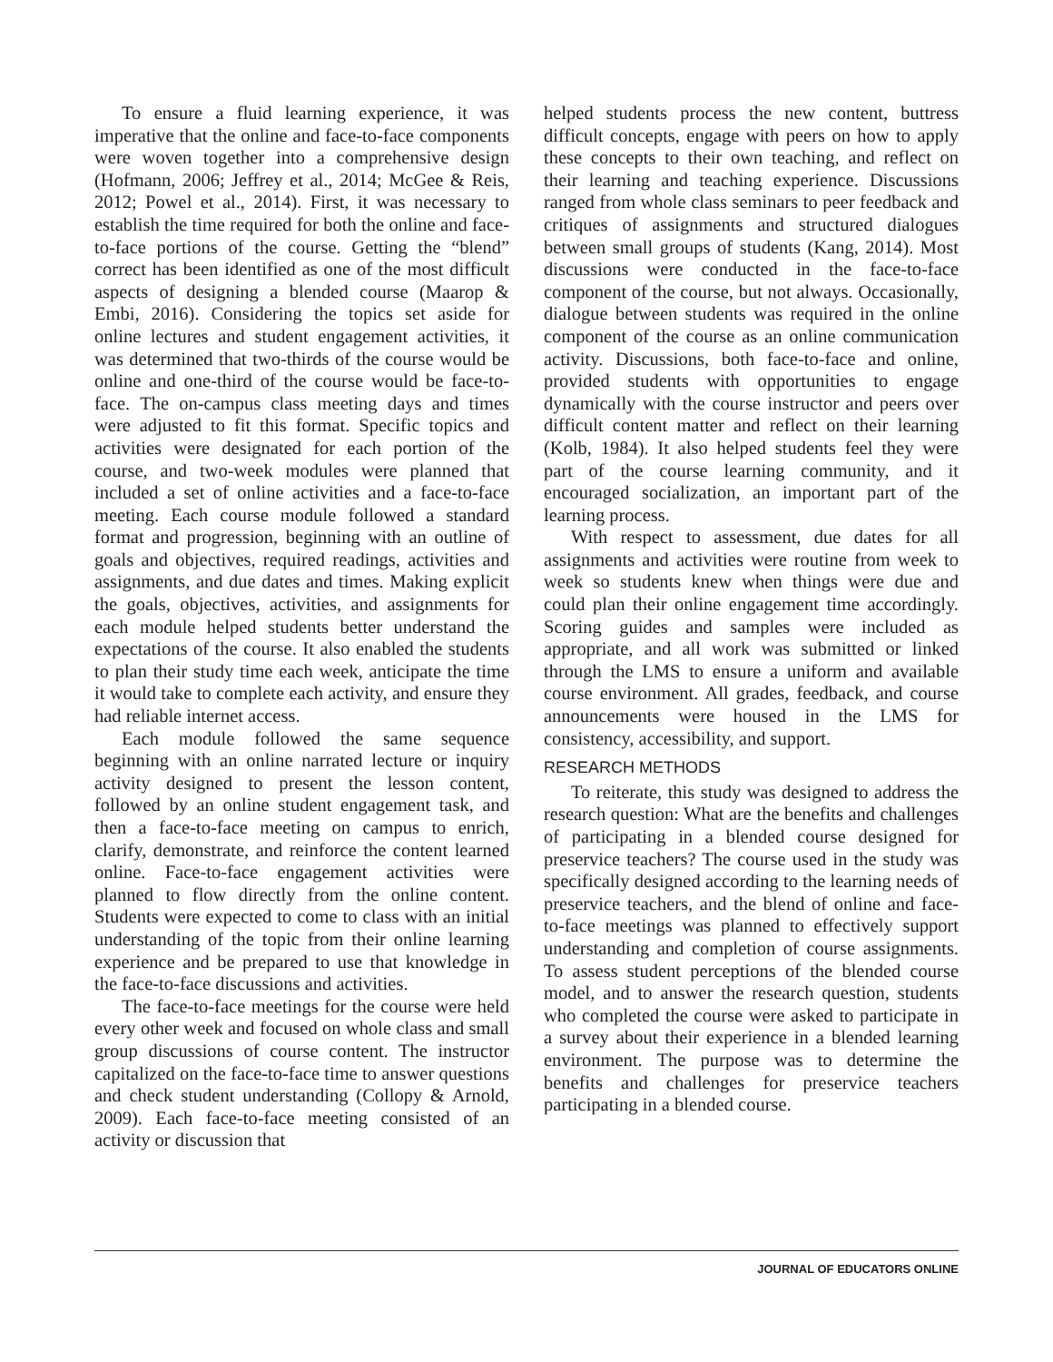To ensure a fluid learning experience, it was imperative that the online and face-to-face components were woven together into a comprehensive design (Hofmann, 2006; Jeffrey et al., 2014; McGee & Reis, 2012; Powel et al., 2014). First, it was necessary to establish the time required for both the online and face-to-face portions of the course. Getting the “blend” correct has been identified as one of the most difficult aspects of designing a blended course (Maarop & Embi, 2016). Considering the topics set aside for online lectures and student engagement activities, it was determined that two-thirds of the course would be online and one-third of the course would be face-to-face. The on-campus class meeting days and times were adjusted to fit this format. Specific topics and activities were designated for each portion of the course, and two-week modules were planned that included a set of online activities and a face-to-face meeting. Each course module followed a standard format and progression, beginning with an outline of goals and objectives, required readings, activities and assignments, and due dates and times. Making explicit the goals, objectives, activities, and assignments for each module helped students better understand the expectations of the course. It also enabled the students to plan their study time each week, anticipate the time it would take to complete each activity, and ensure they had reliable internet access.
Each module followed the same sequence beginning with an online narrated lecture or inquiry activity designed to present the lesson content, followed by an online student engagement task, and then a face-to-face meeting on campus to enrich, clarify, demonstrate, and reinforce the content learned online. Face-to-face engagement activities were planned to flow directly from the online content. Students were expected to come to class with an initial understanding of the topic from their online learning experience and be prepared to use that knowledge in the face-to-face discussions and activities.
The face-to-face meetings for the course were held every other week and focused on whole class and small group discussions of course content. The instructor capitalized on the face-to-face time to answer questions and check student understanding (Collopy & Arnold, 2009). Each face-to-face meeting consisted of an activity or discussion that
helped students process the new content, buttress difficult concepts, engage with peers on how to apply these concepts to their own teaching, and reflect on their learning and teaching experience. Discussions ranged from whole class seminars to peer feedback and critiques of assignments and structured dialogues between small groups of students (Kang, 2014). Most discussions were conducted in the face-to-face component of the course, but not always. Occasionally, dialogue between students was required in the online component of the course as an online communication activity. Discussions, both face-to-face and online, provided students with opportunities to engage dynamically with the course instructor and peers over difficult content matter and reflect on their learning (Kolb, 1984). It also helped students feel they were part of the course learning community, and it encouraged socialization, an important part of the learning process.
With respect to assessment, due dates for all assignments and activities were routine from week to week so students knew when things were due and could plan their online engagement time accordingly. Scoring guides and samples were included as appropriate, and all work was submitted or linked through the LMS to ensure a uniform and available course environment. All grades, feedback, and course announcements were housed in the LMS for consistency, accessibility, and support.
RESEARCH METHODS
To reiterate, this study was designed to address the research question: What are the benefits and challenges of participating in a blended course designed for preservice teachers? The course used in the study was specifically designed according to the learning needs of preservice teachers, and the blend of online and face-to-face meetings was planned to effectively support understanding and completion of course assignments. To assess student perceptions of the blended course model, and to answer the research question, students who completed the course were asked to participate in a survey about their experience in a blended learning environment. The purpose was to determine the benefits and challenges for preservice teachers participating in a blended course.
JOURNAL OF EDUCATORS ONLINE